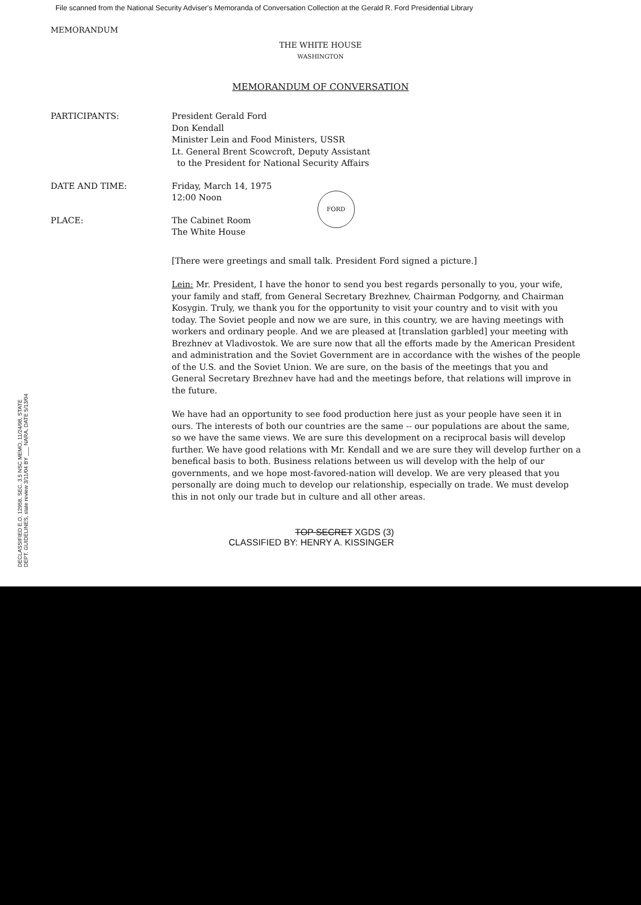File scanned from the National Security Adviser's Memoranda of Conversation Collection at the Gerald R. Ford Presidential Library
MEMORANDUM
THE WHITE HOUSE
WASHINGTON
MEMORANDUM OF CONVERSATION
PARTICIPANTS: President Gerald Ford
Don Kendall
Minister Lein and Food Ministers, USSR
Lt. General Brent Scowcroft, Deputy Assistant
to the President for National Security Affairs
DATE AND TIME: Friday, March 14, 1975
12:00 Noon
PLACE: The Cabinet Room
The White House
FORD
[There were greetings and small talk. President Ford signed a picture.]
Lein: Mr. President, I have the honor to send you best regards personally to you, your wife, your family and staff, from General Secretary Brezhnev, Chairman Podgorny, and Chairman Kosygin. Truly, we thank you for the opportunity to visit your country and to visit with you today. The Soviet people and now we are sure, in this country, we are having meetings with workers and ordinary people. And we are pleased at [translation garbled] your meeting with Brezhnev at Vladivostok. We are sure now that all the efforts made by the American President and administration and the Soviet Government are in accordance with the wishes of the people of the U.S. and the Soviet Union. We are sure, on the basis of the meetings that you and General Secretary Brezhnev have had and the meetings before, that relations will improve in the future.
We have had an opportunity to see food production here just as your people have seen it in ours. The interests of both our countries are the same -- our populations are about the same, so we have the same views. We are sure this development on a reciprocal basis will develop further. We have good relations with Mr. Kendall and we are sure they will develop further on a benefical basis to both. Business relations between us will develop with the help of our governments, and we hope most-favored-nation will develop. We are very pleased that you personally are doing much to develop our relationship, especially on trade. We must develop this in not only our trade but in culture and all other areas.
TOP SECRET XGDS (3)
CLASSIFIED BY: HENRY A. KISSINGER
DECLASSIFIED E.O. 12958, SEC. 3.5 NSC MEMO, 11/24/98, STATE DEPT. GUIDELINES, state review 3/11/04 BY ___ NARA, DATE 5/13/04